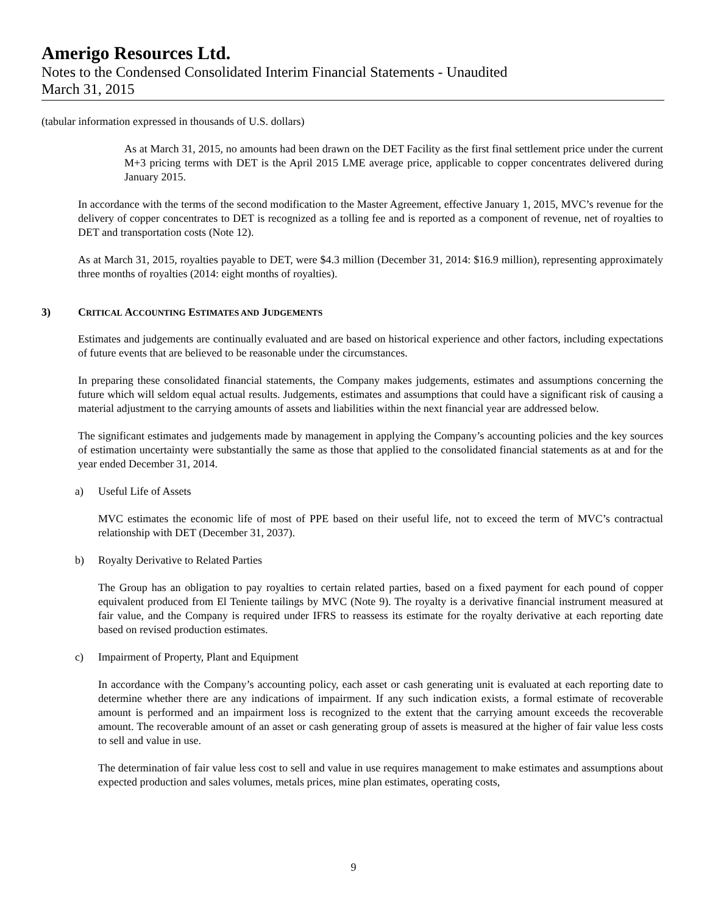Amerigo Resources Ltd.
Notes to the Condensed Consolidated Interim Financial Statements - Unaudited
March 31, 2015
(tabular information expressed in thousands of U.S. dollars)
As at March 31, 2015, no amounts had been drawn on the DET Facility as the first final settlement price under the current M+3 pricing terms with DET is the April 2015 LME average price, applicable to copper concentrates delivered during January 2015.
In accordance with the terms of the second modification to the Master Agreement, effective January 1, 2015, MVC’s revenue for the delivery of copper concentrates to DET is recognized as a tolling fee and is reported as a component of revenue, net of royalties to DET and transportation costs (Note 12).
As at March 31, 2015, royalties payable to DET, were $4.3 million (December 31, 2014: $16.9 million), representing approximately three months of royalties (2014: eight months of royalties).
3) CRITICAL ACCOUNTING ESTIMATES AND JUDGEMENTS
Estimates and judgements are continually evaluated and are based on historical experience and other factors, including expectations of future events that are believed to be reasonable under the circumstances.
In preparing these consolidated financial statements, the Company makes judgements, estimates and assumptions concerning the future which will seldom equal actual results. Judgements, estimates and assumptions that could have a significant risk of causing a material adjustment to the carrying amounts of assets and liabilities within the next financial year are addressed below.
The significant estimates and judgements made by management in applying the Company’s accounting policies and the key sources of estimation uncertainty were substantially the same as those that applied to the consolidated financial statements as at and for the year ended December 31, 2014.
a) Useful Life of Assets
MVC estimates the economic life of most of PPE based on their useful life, not to exceed the term of MVC’s contractual relationship with DET (December 31, 2037).
b) Royalty Derivative to Related Parties
The Group has an obligation to pay royalties to certain related parties, based on a fixed payment for each pound of copper equivalent produced from El Teniente tailings by MVC (Note 9). The royalty is a derivative financial instrument measured at fair value, and the Company is required under IFRS to reassess its estimate for the royalty derivative at each reporting date based on revised production estimates.
c) Impairment of Property, Plant and Equipment
In accordance with the Company’s accounting policy, each asset or cash generating unit is evaluated at each reporting date to determine whether there are any indications of impairment. If any such indication exists, a formal estimate of recoverable amount is performed and an impairment loss is recognized to the extent that the carrying amount exceeds the recoverable amount. The recoverable amount of an asset or cash generating group of assets is measured at the higher of fair value less costs to sell and value in use.
The determination of fair value less cost to sell and value in use requires management to make estimates and assumptions about expected production and sales volumes, metals prices, mine plan estimates, operating costs,
9